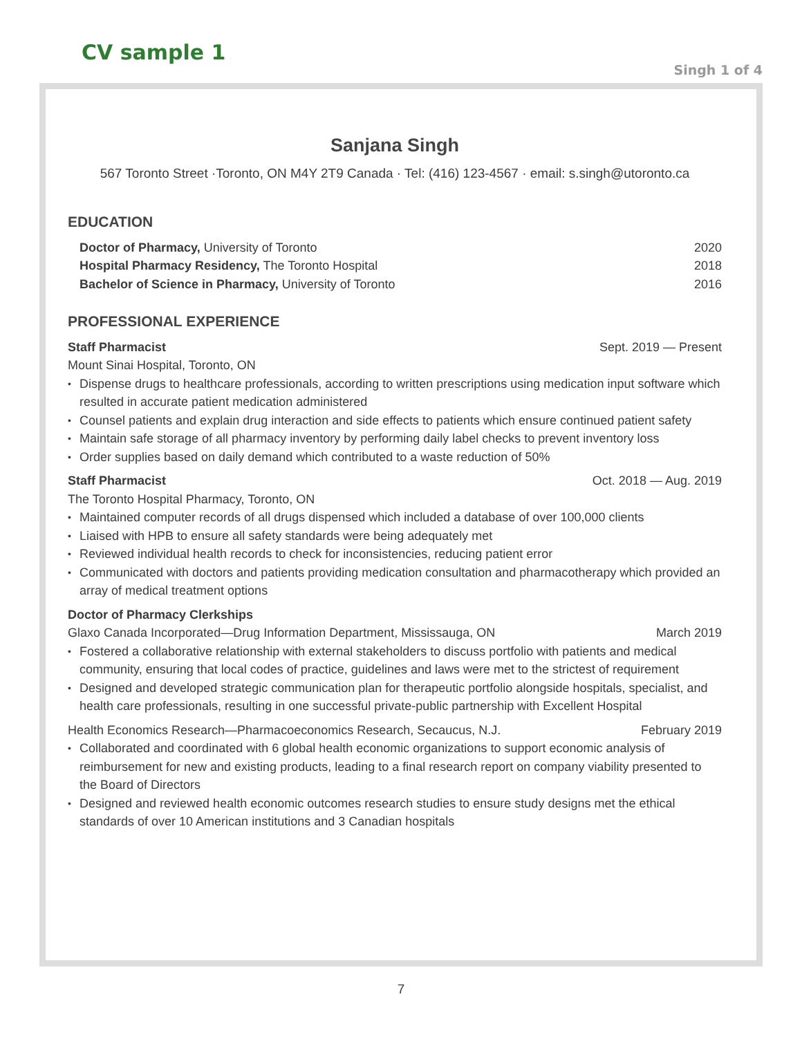CV sample 1
Singh 1 of 4
Sanjana Singh
567 Toronto Street ·Toronto, ON M4Y 2T9 Canada · Tel: (416) 123-4567 · email: s.singh@utoronto.ca
EDUCATION
Doctor of Pharmacy, University of Toronto 2020
Hospital Pharmacy Residency, The Toronto Hospital 2018
Bachelor of Science in Pharmacy, University of Toronto 2016
PROFESSIONAL EXPERIENCE
Staff Pharmacist Sept. 2019 — Present
Mount Sinai Hospital, Toronto, ON
Dispense drugs to healthcare professionals, according to written prescriptions using medication input software which resulted in accurate patient medication administered
Counsel patients and explain drug interaction and side effects to patients which ensure continued patient safety
Maintain safe storage of all pharmacy inventory by performing daily label checks to prevent inventory loss
Order supplies based on daily demand which contributed to a waste reduction of 50%
Staff Pharmacist Oct. 2018 — Aug. 2019
The Toronto Hospital Pharmacy, Toronto, ON
Maintained computer records of all drugs dispensed which included a database of over 100,000 clients
Liaised with HPB to ensure all safety standards were being adequately met
Reviewed individual health records to check for inconsistencies, reducing patient error
Communicated with doctors and patients providing medication consultation and pharmacotherapy which provided an array of medical treatment options
Doctor of Pharmacy Clerkships
Glaxo Canada Incorporated—Drug Information Department, Mississauga, ON March 2019
Fostered a collaborative relationship with external stakeholders to discuss portfolio with patients and medical community, ensuring that local codes of practice, guidelines and laws were met to the strictest of requirement
Designed and developed strategic communication plan for therapeutic portfolio alongside hospitals, specialist, and health care professionals, resulting in one successful private-public partnership with Excellent Hospital
Health Economics Research—Pharmacoeconomics Research, Secaucus, N.J. February 2019
Collaborated and coordinated with 6 global health economic organizations to support economic analysis of reimbursement for new and existing products, leading to a final research report on company viability presented to the Board of Directors
Designed and reviewed health economic outcomes research studies to ensure study designs met the ethical standards of over 10 American institutions and 3 Canadian hospitals
7